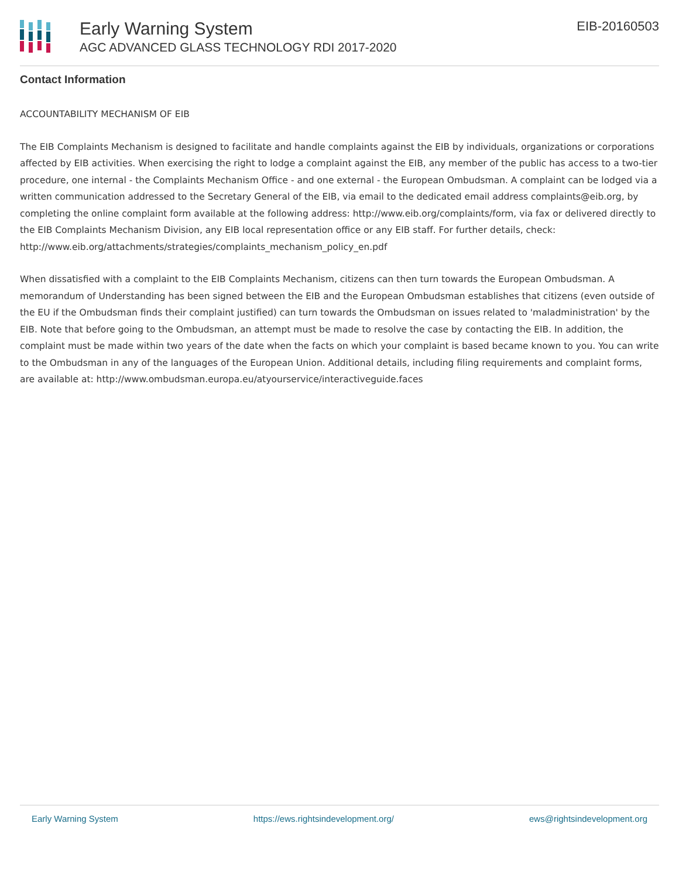Early Warning System
AGC ADVANCED GLASS TECHNOLOGY RDI 2017-2020
EIB-20160503
Contact Information
ACCOUNTABILITY MECHANISM OF EIB
The EIB Complaints Mechanism is designed to facilitate and handle complaints against the EIB by individuals, organizations or corporations affected by EIB activities. When exercising the right to lodge a complaint against the EIB, any member of the public has access to a two-tier procedure, one internal - the Complaints Mechanism Office - and one external - the European Ombudsman. A complaint can be lodged via a written communication addressed to the Secretary General of the EIB, via email to the dedicated email address complaints@eib.org, by completing the online complaint form available at the following address: http://www.eib.org/complaints/form, via fax or delivered directly to the EIB Complaints Mechanism Division, any EIB local representation office or any EIB staff. For further details, check: http://www.eib.org/attachments/strategies/complaints_mechanism_policy_en.pdf
When dissatisfied with a complaint to the EIB Complaints Mechanism, citizens can then turn towards the European Ombudsman. A memorandum of Understanding has been signed between the EIB and the European Ombudsman establishes that citizens (even outside of the EU if the Ombudsman finds their complaint justified) can turn towards the Ombudsman on issues related to 'maladministration' by the EIB. Note that before going to the Ombudsman, an attempt must be made to resolve the case by contacting the EIB. In addition, the complaint must be made within two years of the date when the facts on which your complaint is based became known to you. You can write to the Ombudsman in any of the languages of the European Union. Additional details, including filing requirements and complaint forms, are available at: http://www.ombudsman.europa.eu/atyourservice/interactiveguide.faces
Early Warning System https://ews.rightsindevelopment.org/ ews@rightsindevelopment.org